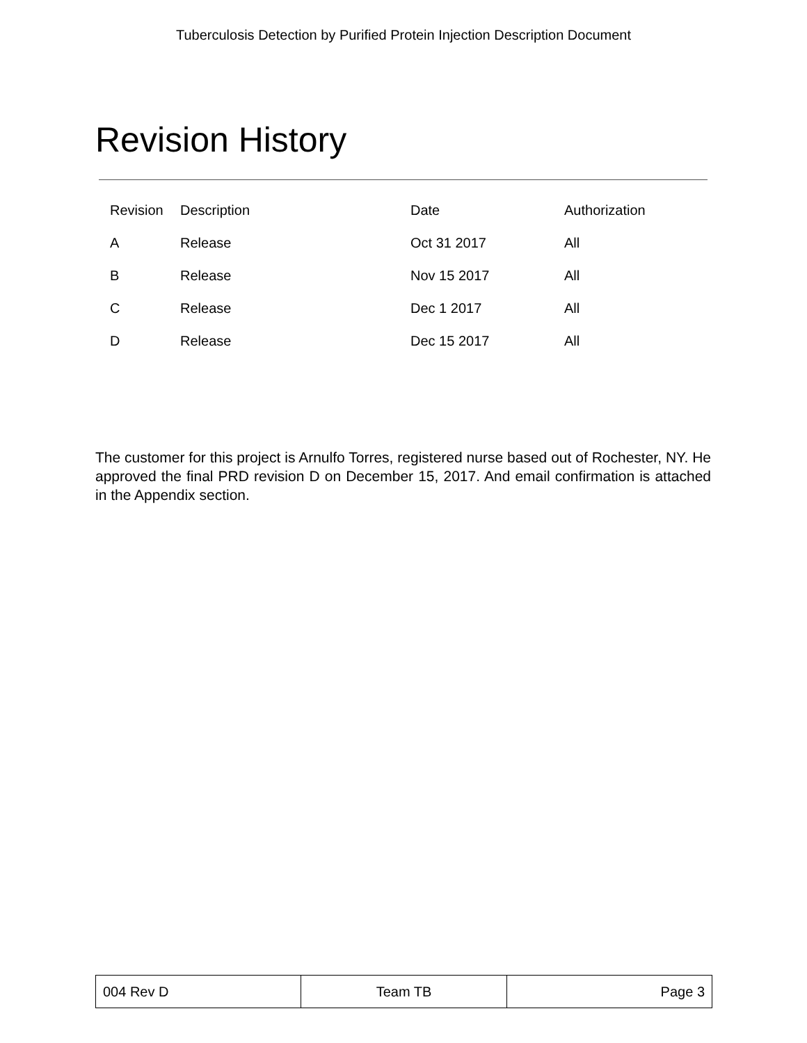Tuberculosis Detection by Purified Protein Injection Description Document
Revision History
| Revision | Description | Date | Authorization |
| --- | --- | --- | --- |
| A | Release | Oct 31 2017 | All |
| B | Release | Nov 15 2017 | All |
| C | Release | Dec 1 2017 | All |
| D | Release | Dec 15 2017 | All |
The customer for this project is Arnulfo Torres, registered nurse based out of Rochester, NY. He approved the final PRD revision D on December 15, 2017. And email confirmation is attached in the Appendix section.
| 004 Rev D | Team TB | Page 3 |